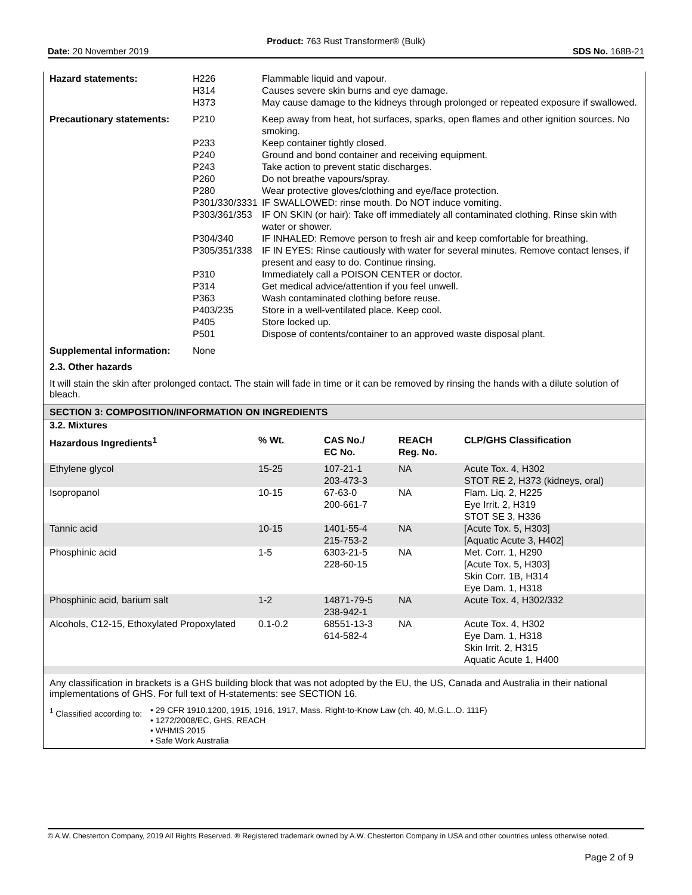Product: 763 Rust Transformer® (Bulk)
Date: 20 November 2019 SDS No. 168B-21
| Hazard statements: | H226 H314 H373 | Flammable liquid and vapour. Causes severe skin burns and eye damage. May cause damage to the kidneys through prolonged or repeated exposure if swallowed. |
| Precautionary statements: | / P210 / Keep away from heat, hot surfaces, sparks, open flames and other ignition sources. No smoking. / / P233 / Keep container tightly closed. / / P240 / Ground and bond container and receiving equipment. / / P243 / Take action to prevent static discharges. / / P260 / Do not breathe vapours/spray. / / P280 / Wear protective gloves/clothing and eye/face protection. / / P301/330/3331 / IF SWALLOWED: rinse mouth. Do NOT induce vomiting. / / P303/361/353 / IF ON SKIN (or hair): Take off immediately all contaminated clothing. Rinse skin with water or shower. / / P304/340 / IF INHALED: Remove person to fresh air and keep comfortable for breathing. / / P305/351/338 / IF IN EYES: Rinse cautiously with water for several minutes. Remove contact lenses, if present and easy to do. Continue rinsing. / / P310 / Immediately call a POISON CENTER or doctor. / / P314 / Get medical advice/attention if you feel unwell. / / P363 / Wash contaminated clothing before reuse. / / P403/235 / Store in a well-ventilated place. Keep cool. / / P405 / Store locked up. / / P501 / Dispose of contents/container to an approved waste disposal plant. / | |
| Supplemental information: | None | |
2.3. Other hazards
It will stain the skin after prolonged contact. The stain will fade in time or it can be removed by rinsing the hands with a dilute solution of bleach.
SECTION 3: COMPOSITION/INFORMATION ON INGREDIENTS
3.2. Mixtures
| Hazardous Ingredients<sup>1</sup> | % Wt. | CAS No./ EC No. | REACH Reg. No. | CLP/GHS Classification |
| --- | --- | --- | --- | --- |
| Ethylene glycol | 15-25 | 107-21-1 203-473-3 | NA | Acute Tox. 4, H302 STOT RE 2, H373 (kidneys, oral) |
| Isopropanol | 10-15 | 67-63-0 200-661-7 | NA | Flam. Liq. 2, H225 Eye Irrit. 2, H319 STOT SE 3, H336 |
| Tannic acid | 10-15 | 1401-55-4 215-753-2 | NA | [Acute Tox. 5, H303] [Aquatic Acute 3, H402] |
| Phosphinic acid | 1-5 | 6303-21-5 228-60-15 | NA | Met. Corr. 1, H290 [Acute Tox. 5, H303] Skin Corr. 1B, H314 Eye Dam. 1, H318 |
| Phosphinic acid, barium salt | 1-2 | 14871-79-5 238-942-1 | NA | Acute Tox. 4, H302/332 |
| Alcohols, C12-15, Ethoxylated Propoxylated | 0.1-0.2 | 68551-13-3 614-582-4 | NA | Acute Tox. 4, H302 Eye Dam. 1, H318 Skin Irrit. 2, H315 Aquatic Acute 1, H400 |
Any classification in brackets is a GHS building block that was not adopted by the EU, the US, Canada and Australia in their national implementations of GHS. For full text of H-statements: see SECTION 16.
| <sup>1</sup> Classified according to: | • 29 CFR 1910.1200, 1915, 1916, 1917, Mass. Right-to-Know Law (ch. 40, M.G.L..O. 111F) • 1272/2008/EC, GHS, REACH • WHMIS 2015 • Safe Work Australia |
© A.W. Chesterton Company, 2019 All Rights Reserved. ® Registered trademark owned by A.W. Chesterton Company in USA and other countries unless otherwise noted.
Page 2 of 9